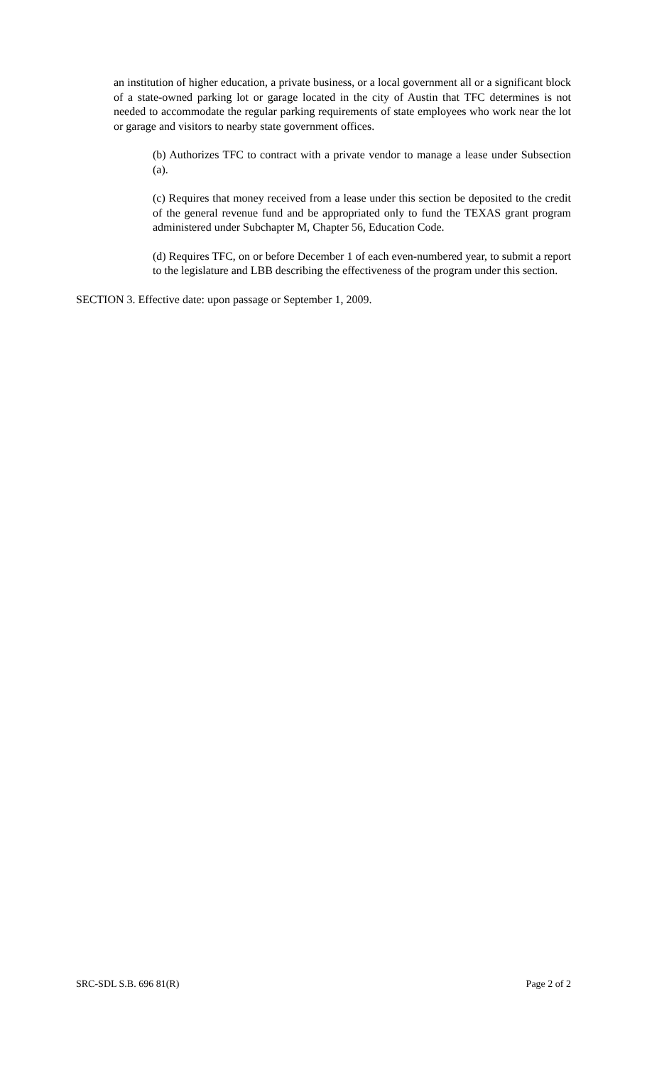an institution of higher education, a private business, or a local government all or a significant block of a state-owned parking lot or garage located in the city of Austin that TFC determines is not needed to accommodate the regular parking requirements of state employees who work near the lot or garage and visitors to nearby state government offices.
(b) Authorizes TFC to contract with a private vendor to manage a lease under Subsection (a).
(c) Requires that money received from a lease under this section be deposited to the credit of the general revenue fund and be appropriated only to fund the TEXAS grant program administered under Subchapter M, Chapter 56, Education Code.
(d) Requires TFC, on or before December 1 of each even-numbered year, to submit a report to the legislature and LBB describing the effectiveness of the program under this section.
SECTION 3. Effective date: upon passage or September 1, 2009.
SRC-SDL S.B. 696 81(R) Page 2 of 2